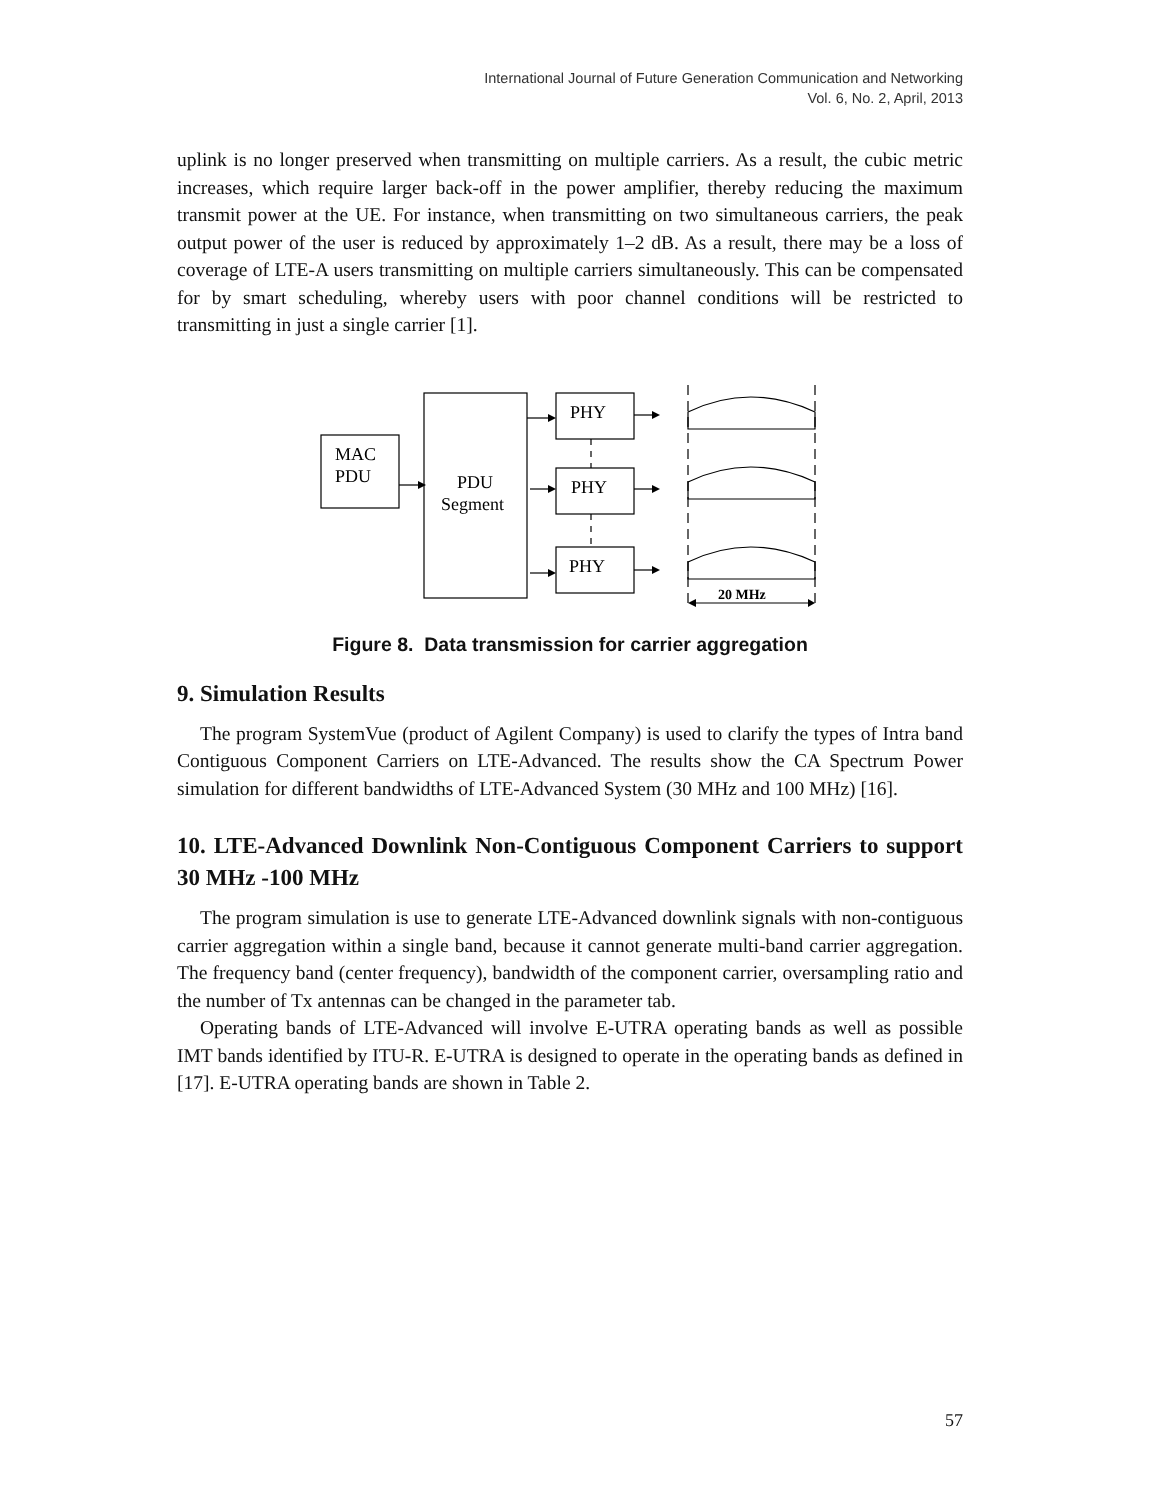International Journal of Future Generation Communication and Networking
Vol. 6, No. 2, April, 2013
uplink is no longer preserved when transmitting on multiple carriers. As a result, the cubic metric increases, which require larger back-off in the power amplifier, thereby reducing the maximum transmit power at the UE. For instance, when transmitting on two simultaneous carriers, the peak output power of the user is reduced by approximately 1–2 dB. As a result, there may be a loss of coverage of LTE-A users transmitting on multiple carriers simultaneously. This can be compensated for by smart scheduling, whereby users with poor channel conditions will be restricted to transmitting in just a single carrier [1].
MAC
PDU
PDU
Segment
PHY
PHY
PHY
20 MHz
Figure 8. Data transmission for carrier aggregation
9. Simulation Results
The program SystemVue (product of Agilent Company) is used to clarify the types of Intra band Contiguous Component Carriers on LTE-Advanced. The results show the CA Spectrum Power simulation for different bandwidths of LTE-Advanced System (30 MHz and 100 MHz) [16].
10. LTE-Advanced Downlink Non-Contiguous Component Carriers to support 30 MHz -100 MHz
The program simulation is use to generate LTE-Advanced downlink signals with non-contiguous carrier aggregation within a single band, because it cannot generate multi-band carrier aggregation. The frequency band (center frequency), bandwidth of the component carrier, oversampling ratio and the number of Tx antennas can be changed in the parameter tab.
Operating bands of LTE-Advanced will involve E-UTRA operating bands as well as possible IMT bands identified by ITU-R. E-UTRA is designed to operate in the operating bands as defined in [17]. E-UTRA operating bands are shown in Table 2.
57